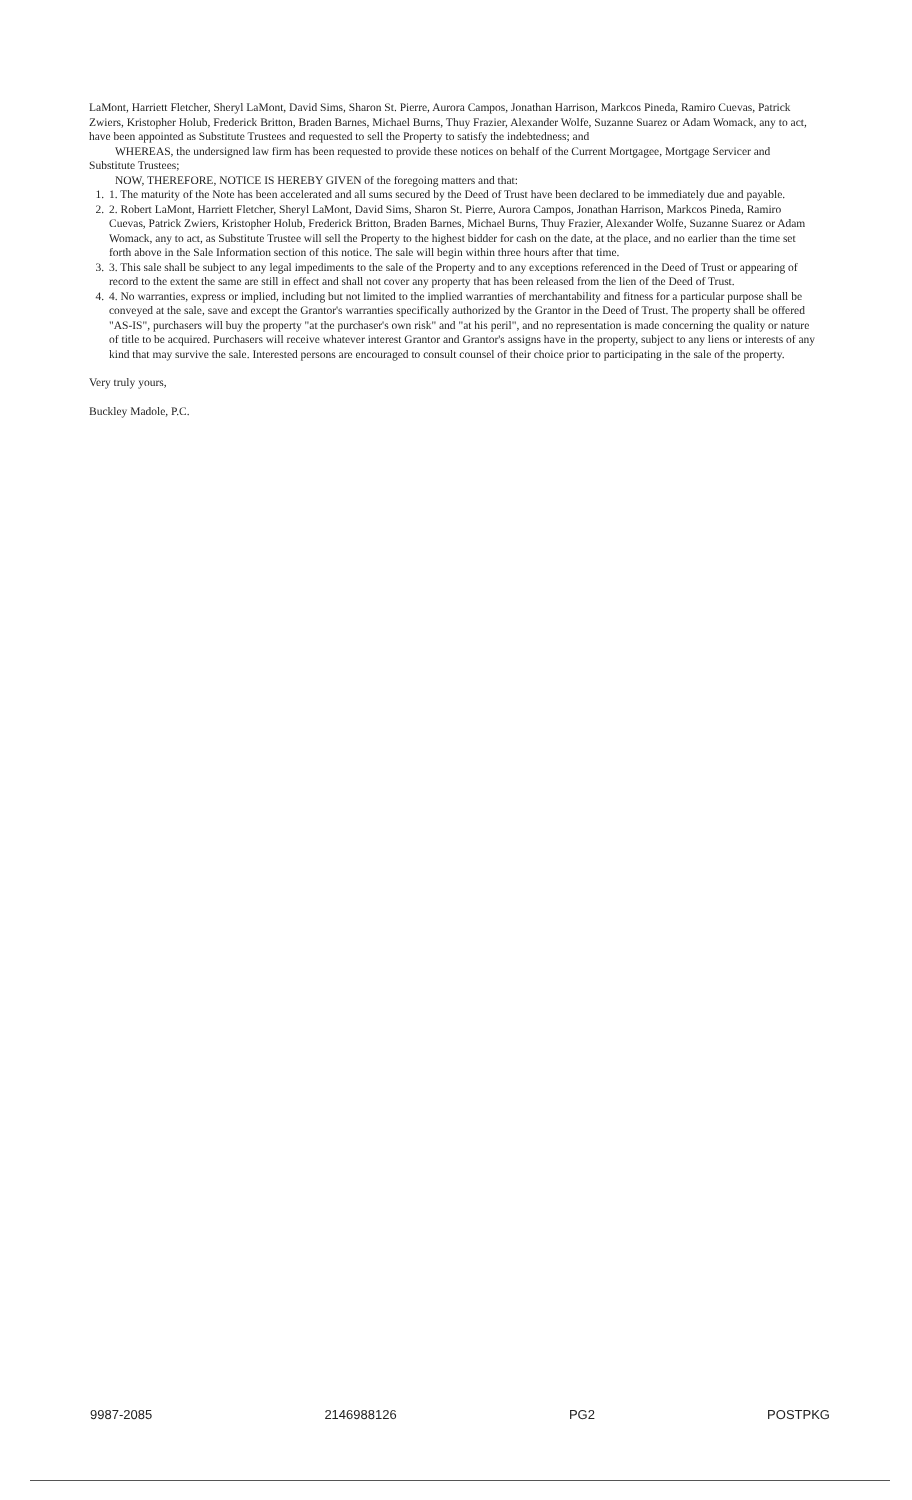LaMont, Harriett Fletcher, Sheryl LaMont, David Sims, Sharon St. Pierre, Aurora Campos, Jonathan Harrison, Markcos Pineda, Ramiro Cuevas, Patrick Zwiers, Kristopher Holub, Frederick Britton, Braden Barnes, Michael Burns, Thuy Frazier, Alexander Wolfe, Suzanne Suarez or Adam Womack, any to act, have been appointed as Substitute Trustees and requested to sell the Property to satisfy the indebtedness; and
WHEREAS, the undersigned law firm has been requested to provide these notices on behalf of the Current Mortgagee, Mortgage Servicer and Substitute Trustees;
NOW, THEREFORE, NOTICE IS HEREBY GIVEN of the foregoing matters and that:
1. 1. The maturity of the Note has been accelerated and all sums secured by the Deed of Trust have been declared to be immediately due and payable.
2. 2. Robert LaMont, Harriett Fletcher, Sheryl LaMont, David Sims, Sharon St. Pierre, Aurora Campos, Jonathan Harrison, Markcos Pineda, Ramiro Cuevas, Patrick Zwiers, Kristopher Holub, Frederick Britton, Braden Barnes, Michael Burns, Thuy Frazier, Alexander Wolfe, Suzanne Suarez or Adam Womack, any to act, as Substitute Trustee will sell the Property to the highest bidder for cash on the date, at the place, and no earlier than the time set forth above in the Sale Information section of this notice. The sale will begin within three hours after that time.
3. 3. This sale shall be subject to any legal impediments to the sale of the Property and to any exceptions referenced in the Deed of Trust or appearing of record to the extent the same are still in effect and shall not cover any property that has been released from the lien of the Deed of Trust.
4. 4. No warranties, express or implied, including but not limited to the implied warranties of merchantability and fitness for a particular purpose shall be conveyed at the sale, save and except the Grantor's warranties specifically authorized by the Grantor in the Deed of Trust. The property shall be offered "AS-IS", purchasers will buy the property "at the purchaser's own risk" and "at his peril", and no representation is made concerning the quality or nature of title to be acquired. Purchasers will receive whatever interest Grantor and Grantor's assigns have in the property, subject to any liens or interests of any kind that may survive the sale. Interested persons are encouraged to consult counsel of their choice prior to participating in the sale of the property.
Very truly yours,
Buckley Madole, P.C.
9987-2085 2146988126 PG2 POSTPKG